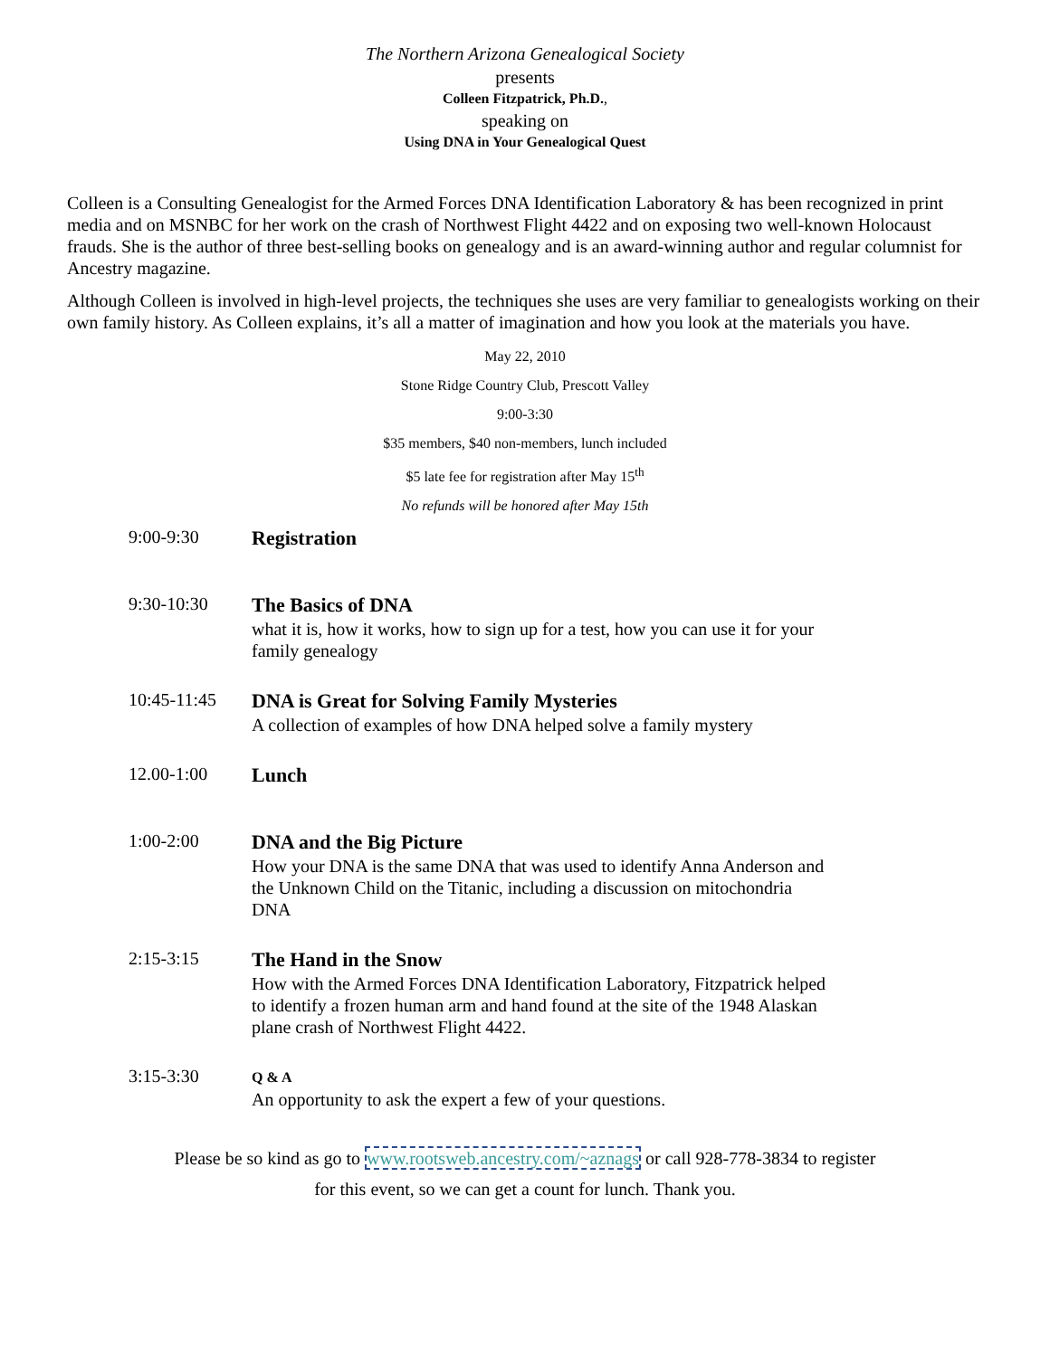The Northern Arizona Genealogical Society
presents
Colleen Fitzpatrick, Ph.D.,
speaking on
Using DNA in Your Genealogical Quest
Colleen is a Consulting Genealogist for the Armed Forces DNA Identification Laboratory & has been recognized in print media and on MSNBC for her work on the crash of Northwest Flight 4422 and on exposing two well-known Holocaust frauds. She is the author of three best-selling books on genealogy and is an award-winning author and regular columnist for Ancestry magazine.
Although Colleen is involved in high-level projects, the techniques she uses are very familiar to genealogists working on their own family history. As Colleen explains, it’s all a matter of imagination and how you look at the materials you have.
May 22, 2010
Stone Ridge Country Club, Prescott Valley
9:00-3:30
$35 members, $40 non-members, lunch included
$5 late fee for registration after May 15<sup>th</sup>
No refunds will be honored after May 15th
9:00-9:30
Registration
9:30-10:30
The Basics of DNA
what it is, how it works, how to sign up for a test, how you can use it for your family genealogy
10:45-11:45
DNA is Great for Solving Family Mysteries
A collection of examples of how DNA helped solve a family mystery
12.00-1:00
Lunch
1:00-2:00
DNA and the Big Picture
How your DNA is the same DNA that was used to identify Anna Anderson and the Unknown Child on the Titanic, including a discussion on mitochondria DNA
2:15-3:15
The Hand in the Snow
How with the Armed Forces DNA Identification Laboratory, Fitzpatrick helped to identify a frozen human arm and hand found at the site of the 1948 Alaskan plane crash of Northwest Flight 4422.
3:15-3:30
Q & A
An opportunity to ask the expert a few of your questions.
Please be so kind as go to www.rootsweb.ancestry.com/~aznags or call 928-778-3834 to register
for this event, so we can get a count for lunch. Thank you.